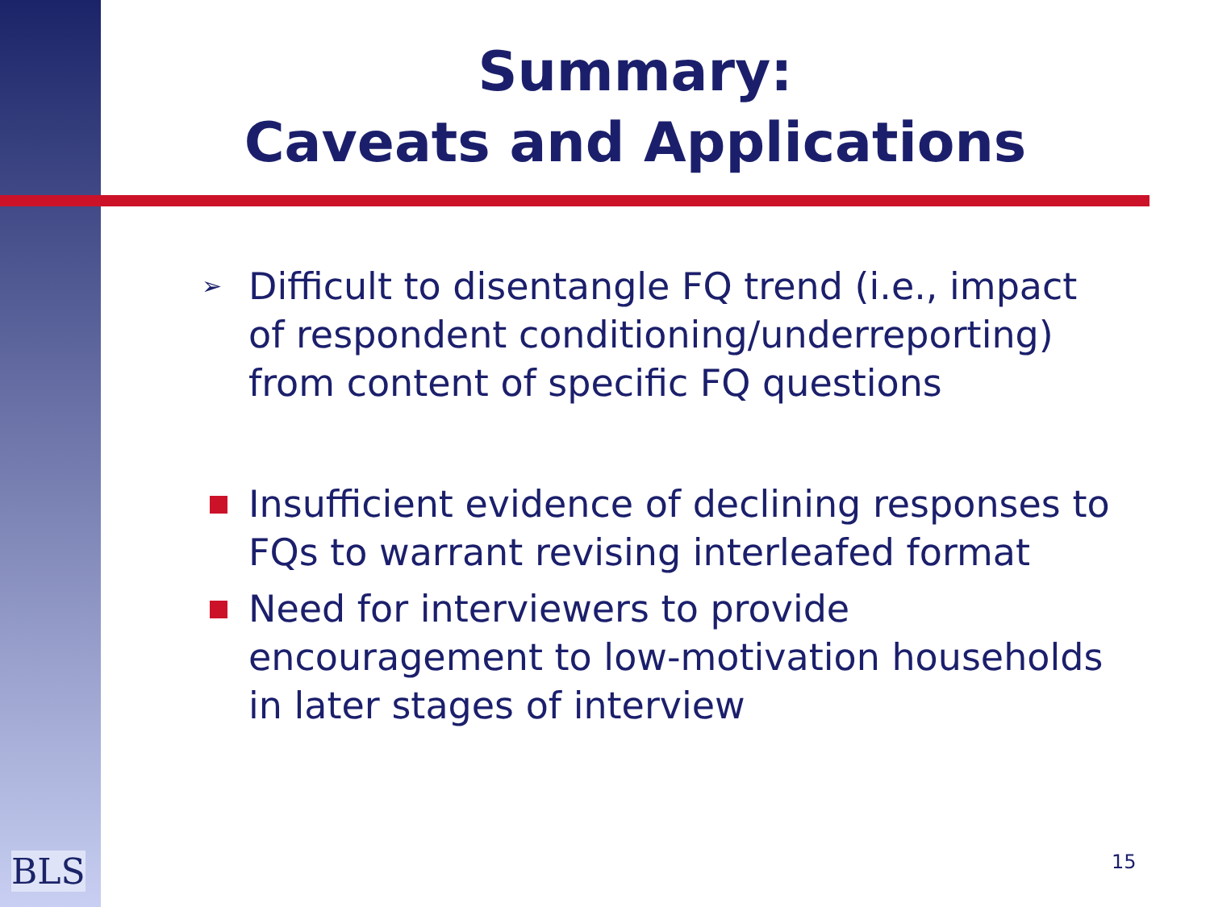Summary:
Caveats and Applications
➢ Difficult to disentangle FQ trend (i.e., impact of respondent conditioning/underreporting) from content of specific FQ questions
Insufficient evidence of declining responses to FQs to warrant revising interleafed format
Need for interviewers to provide encouragement to low-motivation households in later stages of interview
BLS 15